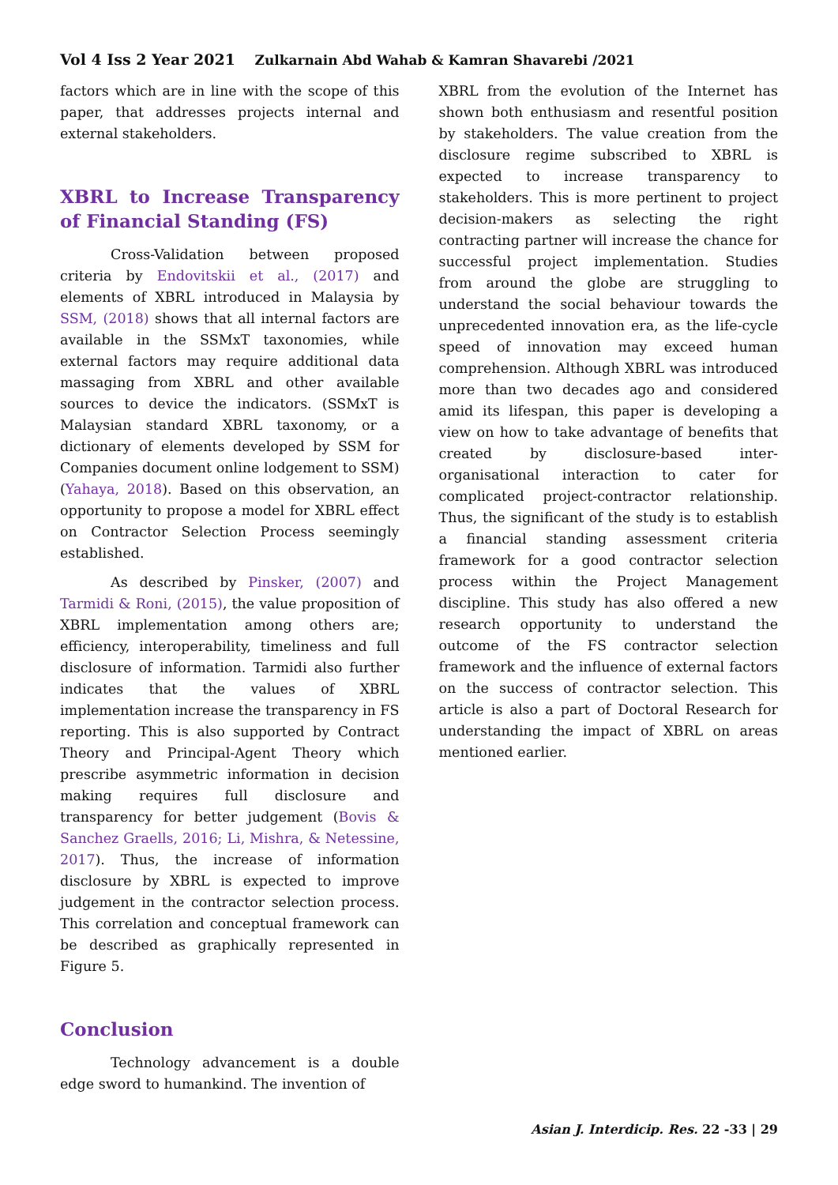Vol 4 Iss 2 Year 2021 Zulkarnain Abd Wahab & Kamran Shavarebi /2021
factors which are in line with the scope of this paper, that addresses projects internal and external stakeholders.
XBRL to Increase Transparency of Financial Standing (FS)
Cross-Validation between proposed criteria by Endovitskii et al., (2017) and elements of XBRL introduced in Malaysia by SSM, (2018) shows that all internal factors are available in the SSMxT taxonomies, while external factors may require additional data massaging from XBRL and other available sources to device the indicators. (SSMxT is Malaysian standard XBRL taxonomy, or a dictionary of elements developed by SSM for Companies document online lodgement to SSM) (Yahaya, 2018). Based on this observation, an opportunity to propose a model for XBRL effect on Contractor Selection Process seemingly established.
As described by Pinsker, (2007) and Tarmidi & Roni, (2015), the value proposition of XBRL implementation among others are; efficiency, interoperability, timeliness and full disclosure of information. Tarmidi also further indicates that the values of XBRL implementation increase the transparency in FS reporting. This is also supported by Contract Theory and Principal-Agent Theory which prescribe asymmetric information in decision making requires full disclosure and transparency for better judgement (Bovis & Sanchez Graells, 2016; Li, Mishra, & Netessine, 2017). Thus, the increase of information disclosure by XBRL is expected to improve judgement in the contractor selection process. This correlation and conceptual framework can be described as graphically represented in Figure 5.
Conclusion
Technology advancement is a double edge sword to humankind. The invention of
XBRL from the evolution of the Internet has shown both enthusiasm and resentful position by stakeholders. The value creation from the disclosure regime subscribed to XBRL is expected to increase transparency to stakeholders. This is more pertinent to project decision-makers as selecting the right contracting partner will increase the chance for successful project implementation. Studies from around the globe are struggling to understand the social behaviour towards the unprecedented innovation era, as the life-cycle speed of innovation may exceed human comprehension. Although XBRL was introduced more than two decades ago and considered amid its lifespan, this paper is developing a view on how to take advantage of benefits that created by disclosure-based inter-organisational interaction to cater for complicated project-contractor relationship. Thus, the significant of the study is to establish a financial standing assessment criteria framework for a good contractor selection process within the Project Management discipline. This study has also offered a new research opportunity to understand the outcome of the FS contractor selection framework and the influence of external factors on the success of contractor selection. This article is also a part of Doctoral Research for understanding the impact of XBRL on areas mentioned earlier.
Asian J. Interdicip. Res. 22 -33 | 29